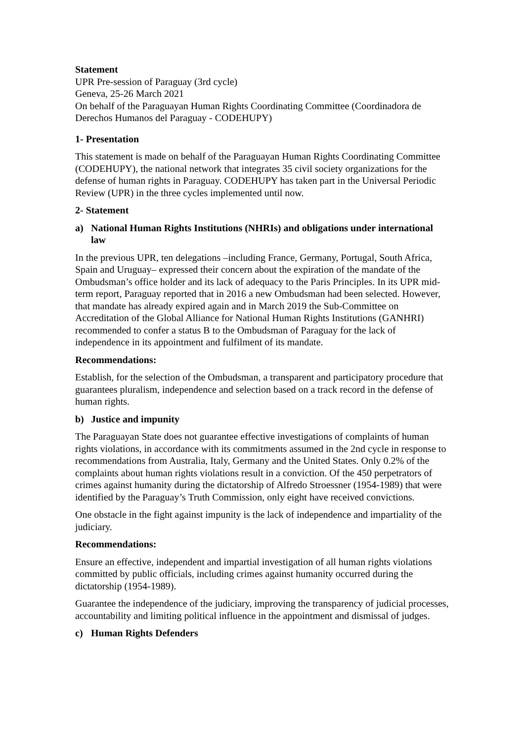Statement
UPR Pre-session of Paraguay (3rd cycle)
Geneva, 25-26 March 2021
On behalf of the Paraguayan Human Rights Coordinating Committee (Coordinadora de Derechos Humanos del Paraguay - CODEHUPY)
1- Presentation
This statement is made on behalf of the Paraguayan Human Rights Coordinating Committee (CODEHUPY), the national network that integrates 35 civil society organizations for the defense of human rights in Paraguay. CODEHUPY has taken part in the Universal Periodic Review (UPR) in the three cycles implemented until now.
2- Statement
a) National Human Rights Institutions (NHRIs) and obligations under international law
In the previous UPR, ten delegations –including France, Germany, Portugal, South Africa, Spain and Uruguay– expressed their concern about the expiration of the mandate of the Ombudsman’s office holder and its lack of adequacy to the Paris Principles. In its UPR mid-term report, Paraguay reported that in 2016 a new Ombudsman had been selected. However, that mandate has already expired again and in March 2019 the Sub-Committee on Accreditation of the Global Alliance for National Human Rights Institutions (GANHRI) recommended to confer a status B to the Ombudsman of Paraguay for the lack of independence in its appointment and fulfilment of its mandate.
Recommendations:
Establish, for the selection of the Ombudsman, a transparent and participatory procedure that guarantees pluralism, independence and selection based on a track record in the defense of human rights.
b) Justice and impunity
The Paraguayan State does not guarantee effective investigations of complaints of human rights violations, in accordance with its commitments assumed in the 2nd cycle in response to recommendations from Australia, Italy, Germany and the United States. Only 0.2% of the complaints about human rights violations result in a conviction. Of the 450 perpetrators of crimes against humanity during the dictatorship of Alfredo Stroessner (1954-1989) that were identified by the Paraguay’s Truth Commission, only eight have received convictions.
One obstacle in the fight against impunity is the lack of independence and impartiality of the judiciary.
Recommendations:
Ensure an effective, independent and impartial investigation of all human rights violations committed by public officials, including crimes against humanity occurred during the dictatorship (1954-1989).
Guarantee the independence of the judiciary, improving the transparency of judicial processes, accountability and limiting political influence in the appointment and dismissal of judges.
c) Human Rights Defenders